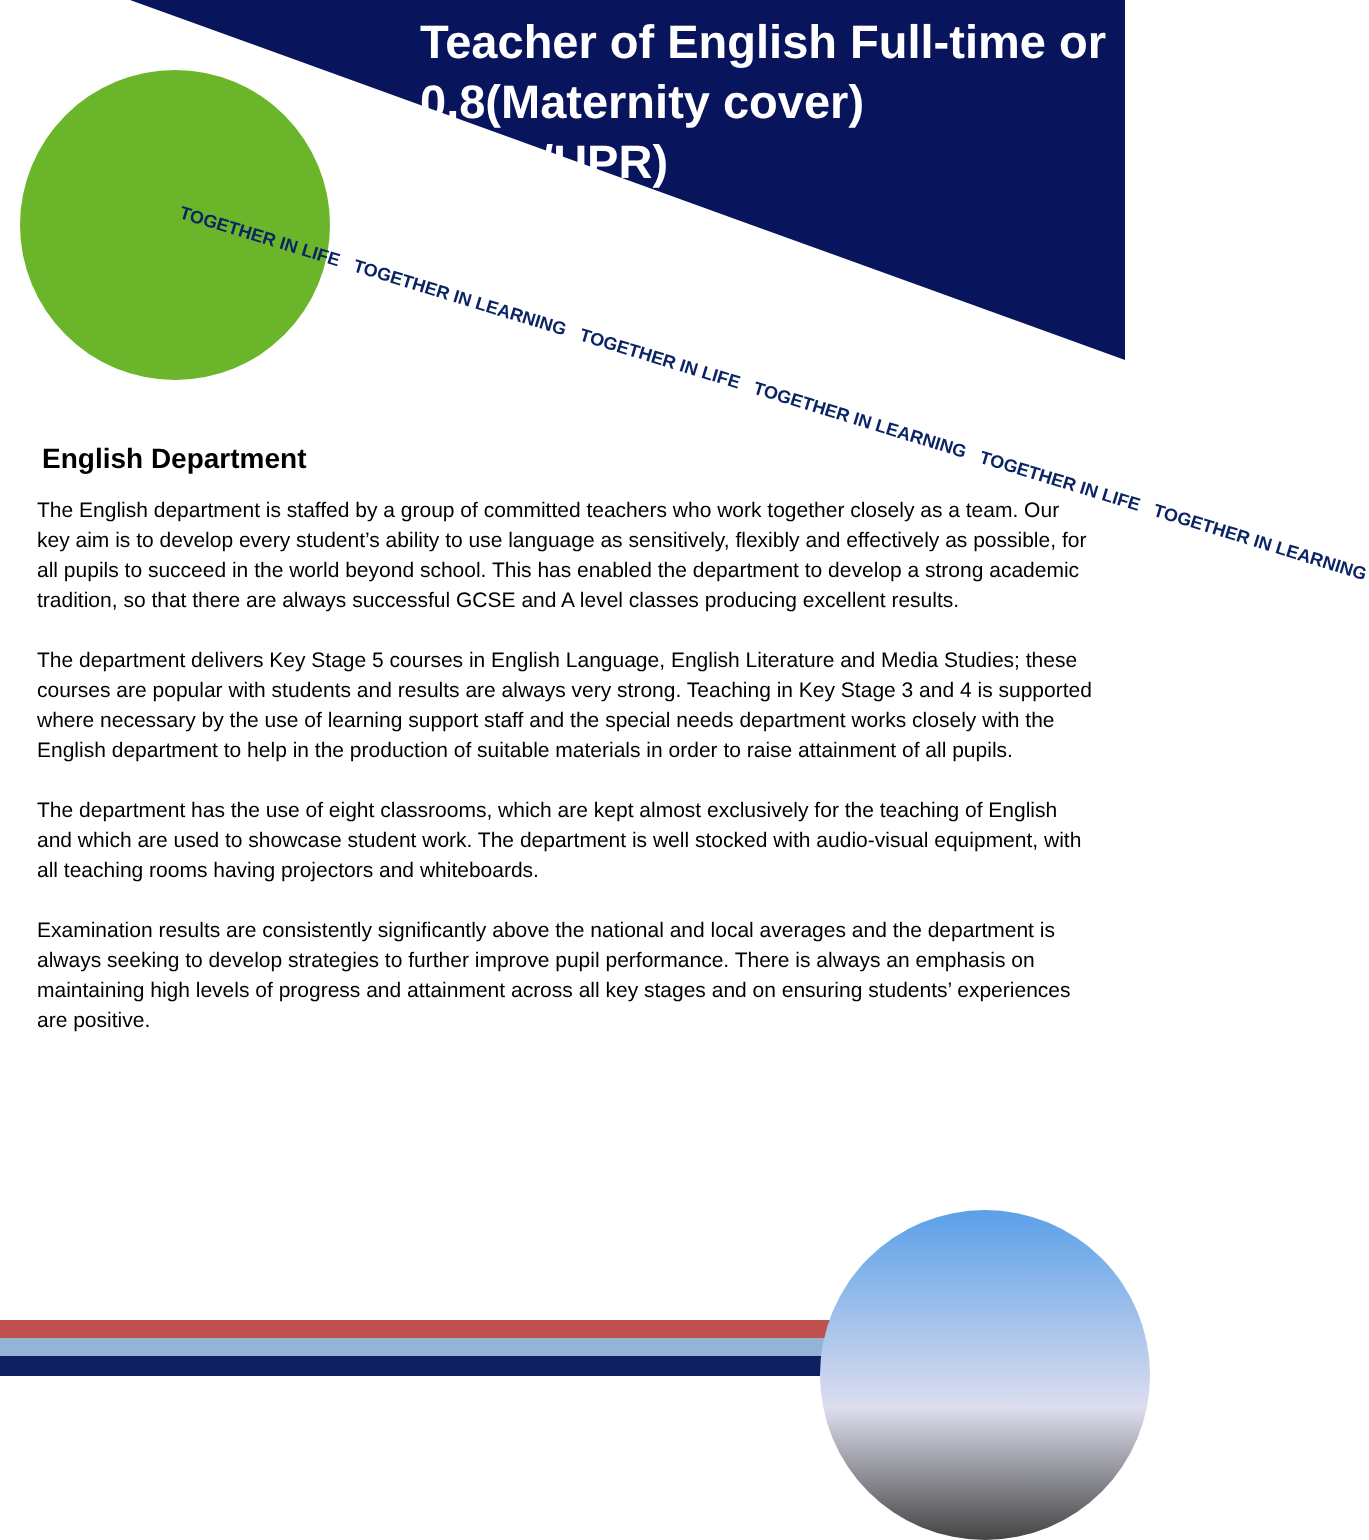Teacher of English Full-time or 0.8(Maternity cover) (MPR/UPR)
TOGETHER IN LIFE TOGETHER IN LEARNING TOGETHER IN LIFE TOGETHER IN LEARNING TOGETHER IN LIFE TOGETHER IN LEARNING
English Department
The English department is staffed by a group of committed teachers who work together closely as a team. Our key aim is to develop every student’s ability to use language as sensitively, flexibly and effectively as possible, for all pupils to succeed in the world beyond school. This has enabled the department to develop a strong academic tradition, so that there are always successful GCSE and A level classes producing excellent results.
The department delivers Key Stage 5 courses in English Language, English Literature and Media Studies; these courses are popular with students and results are always very strong. Teaching in Key Stage 3 and 4 is supported where necessary by the use of learning support staff and the special needs department works closely with the English department to help in the production of suitable materials in order to raise attainment of all pupils.
The department has the use of eight classrooms, which are kept almost exclusively for the teaching of English and which are used to showcase student work. The department is well stocked with audio-visual equipment, with all teaching rooms having projectors and whiteboards.
Examination results are consistently significantly above the national and local averages and the department is always seeking to develop strategies to further improve pupil performance. There is always an emphasis on maintaining high levels of progress and attainment across all key stages and on ensuring students’ experiences are positive.